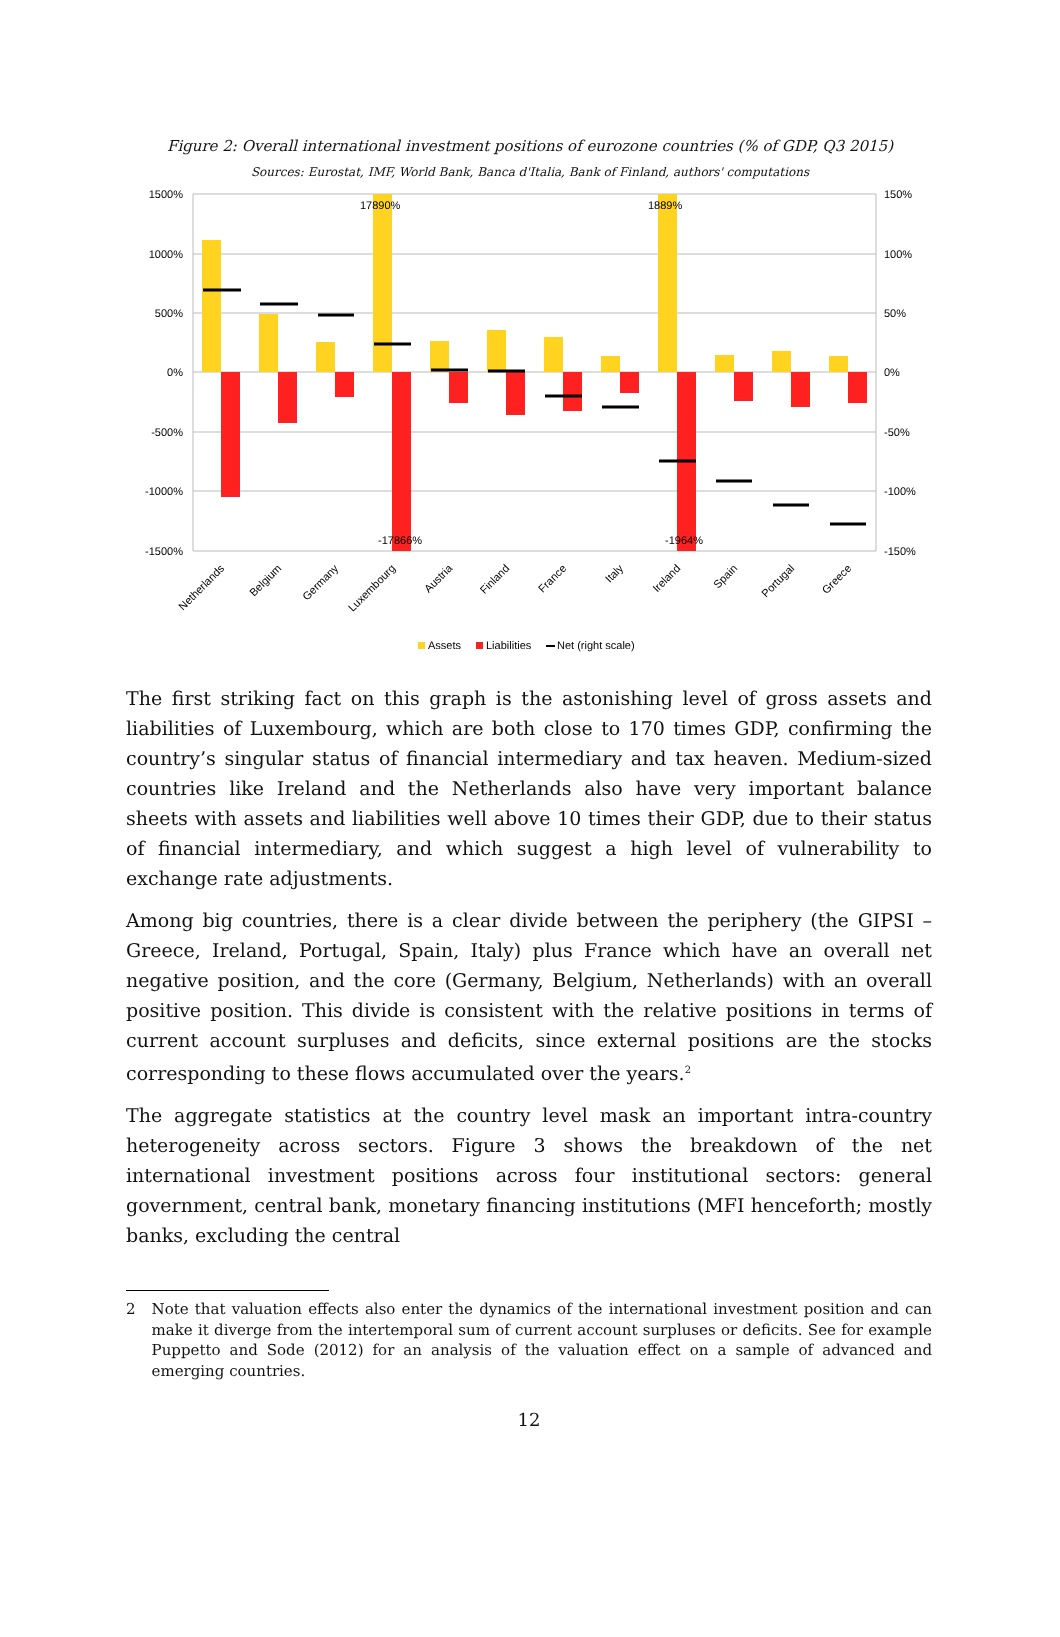Figure 2: Overall international investment positions of eurozone countries (% of GDP, Q3 2015)
Sources: Eurostat, IMF, World Bank, Banca d'Italia, Bank of Finland, authors' computations
1500%
1000%
500%
0%
-500%
-1000%
-1500%
150%
100%
50%
0%
-50%
-100%
-150%
17890%
1889%
-17866%
-1964%
Netherlands
Belgium
Germany
Luxembourg
Austria
Finland
France
Italy
Ireland
Spain
Portugal
Greece
Assets
Liabilities
Net (right scale)
The first striking fact on this graph is the astonishing level of gross assets and liabilities of Luxembourg, which are both close to 170 times GDP, confirming the country’s singular status of financial intermediary and tax heaven. Medium-sized countries like Ireland and the Netherlands also have very important balance sheets with assets and liabilities well above 10 times their GDP, due to their status of financial intermediary, and which suggest a high level of vulnerability to exchange rate adjustments.
Among big countries, there is a clear divide between the periphery (the GIPSI – Greece, Ireland, Portugal, Spain, Italy) plus France which have an overall net negative position, and the core (Germany, Belgium, Netherlands) with an overall positive position. This divide is consistent with the relative positions in terms of current account surpluses and deficits, since external positions are the stocks corresponding to these flows accumulated over the years.<sup>2</sup>
The aggregate statistics at the country level mask an important intra-country heterogeneity across sectors. Figure 3 shows the breakdown of the net international investment positions across four institutional sectors: general government, central bank, monetary financing institutions (MFI henceforth; mostly banks, excluding the central
2 Note that valuation effects also enter the dynamics of the international investment position and can make it diverge from the intertemporal sum of current account surpluses or deficits. See for example Puppetto and Sode (2012) for an analysis of the valuation effect on a sample of advanced and emerging countries.
12